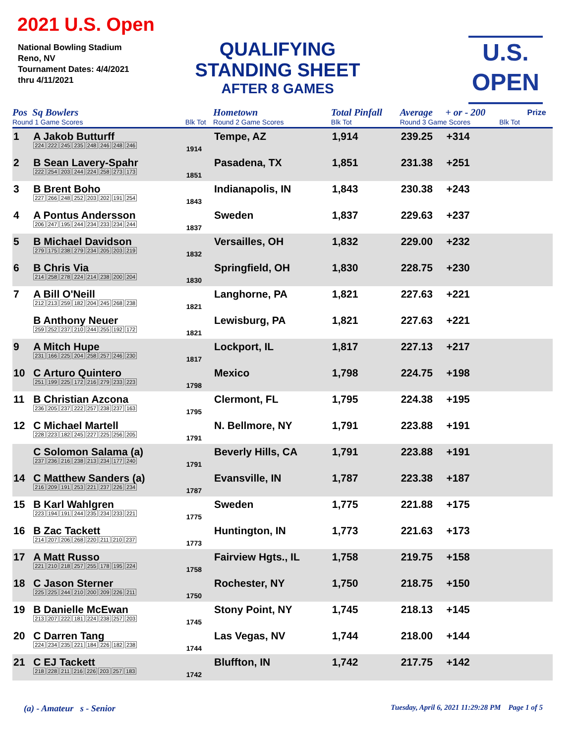2021 U.S. Open
National Bowling Stadium
Reno, NV
Tournament Dates: 4/4/2021
thru 4/11/2021
QUALIFYING
STANDING SHEET
AFTER 8 GAMES
U.S.
OPEN
| Pos | Sq Bowlers | | Hometown | Total Pinfall | Average | + or - 200 | | Prize |
| --- | --- | --- | --- | --- | --- | --- | --- | --- |
| Round 1 Game Scores | | Blk Tot | Round 2 Game Scores | Blk Tot | Round 3 Game Scores | | Blk Tot | |
| 1 | A Jakob Butturff 224 222 245 235 248 246 248 246 | 1914 | Tempe, AZ | 1,914 | 239.25 | +314 | | |
| 2 | B Sean Lavery-Spahr 222 254 203 244 224 258 273 173 | 1851 | Pasadena, TX | 1,851 | 231.38 | +251 | | |
| 3 | B Brent Boho 227 266 248 252 203 202 191 254 | 1843 | Indianapolis, IN | 1,843 | 230.38 | +243 | | |
| 4 | A Pontus Andersson 206 247 195 244 234 233 234 244 | 1837 | Sweden | 1,837 | 229.63 | +237 | | |
| 5 | B Michael Davidson 279 175 238 279 234 205 203 219 | 1832 | Versailles, OH | 1,832 | 229.00 | +232 | | |
| 6 | B Chris Via 214 258 278 224 214 238 200 204 | 1830 | Springfield, OH | 1,830 | 228.75 | +230 | | |
| 7 | A Bill O'Neill 212 213 259 182 204 245 268 238 | 1821 | Langhorne, PA | 1,821 | 227.63 | +221 | | |
| | B Anthony Neuer 259 252 237 210 244 255 192 172 | 1821 | Lewisburg, PA | 1,821 | 227.63 | +221 | | |
| 9 | A Mitch Hupe 231 166 225 204 258 257 246 230 | 1817 | Lockport, IL | 1,817 | 227.13 | +217 | | |
| 10 | C Arturo Quintero 251 199 225 172 216 279 233 223 | 1798 | Mexico | 1,798 | 224.75 | +198 | | |
| 11 | B Christian Azcona 236 205 237 222 257 238 237 163 | 1795 | Clermont, FL | 1,795 | 224.38 | +195 | | |
| 12 | C Michael Martell 228 223 182 245 227 225 256 205 | 1791 | N. Bellmore, NY | 1,791 | 223.88 | +191 | | |
| | C Solomon Salama (a) 237 236 216 238 213 234 177 240 | 1791 | Beverly Hills, CA | 1,791 | 223.88 | +191 | | |
| 14 | C Matthew Sanders (a) 216 209 191 253 221 237 226 234 | 1787 | Evansville, IN | 1,787 | 223.38 | +187 | | |
| 15 | B Karl Wahlgren 223 194 191 244 235 234 233 221 | 1775 | Sweden | 1,775 | 221.88 | +175 | | |
| 16 | B Zac Tackett 214 207 206 268 220 211 210 237 | 1773 | Huntington, IN | 1,773 | 221.63 | +173 | | |
| 17 | A Matt Russo 221 210 218 257 255 178 195 224 | 1758 | Fairview Hgts., IL | 1,758 | 219.75 | +158 | | |
| 18 | C Jason Sterner 225 225 244 210 200 209 226 211 | 1750 | Rochester, NY | 1,750 | 218.75 | +150 | | |
| 19 | B Danielle McEwan 213 207 222 181 224 238 257 203 | 1745 | Stony Point, NY | 1,745 | 218.13 | +145 | | |
| 20 | C Darren Tang 224 234 235 221 184 226 182 238 | 1744 | Las Vegas, NV | 1,744 | 218.00 | +144 | | |
| 21 | C EJ Tackett 218 228 211 216 226 203 257 183 | 1742 | Bluffton, IN | 1,742 | 217.75 | +142 | | |
(a) - Amateur s - Senior Tuesday, April 6, 2021 11:29:28 PM Page 1 of 5